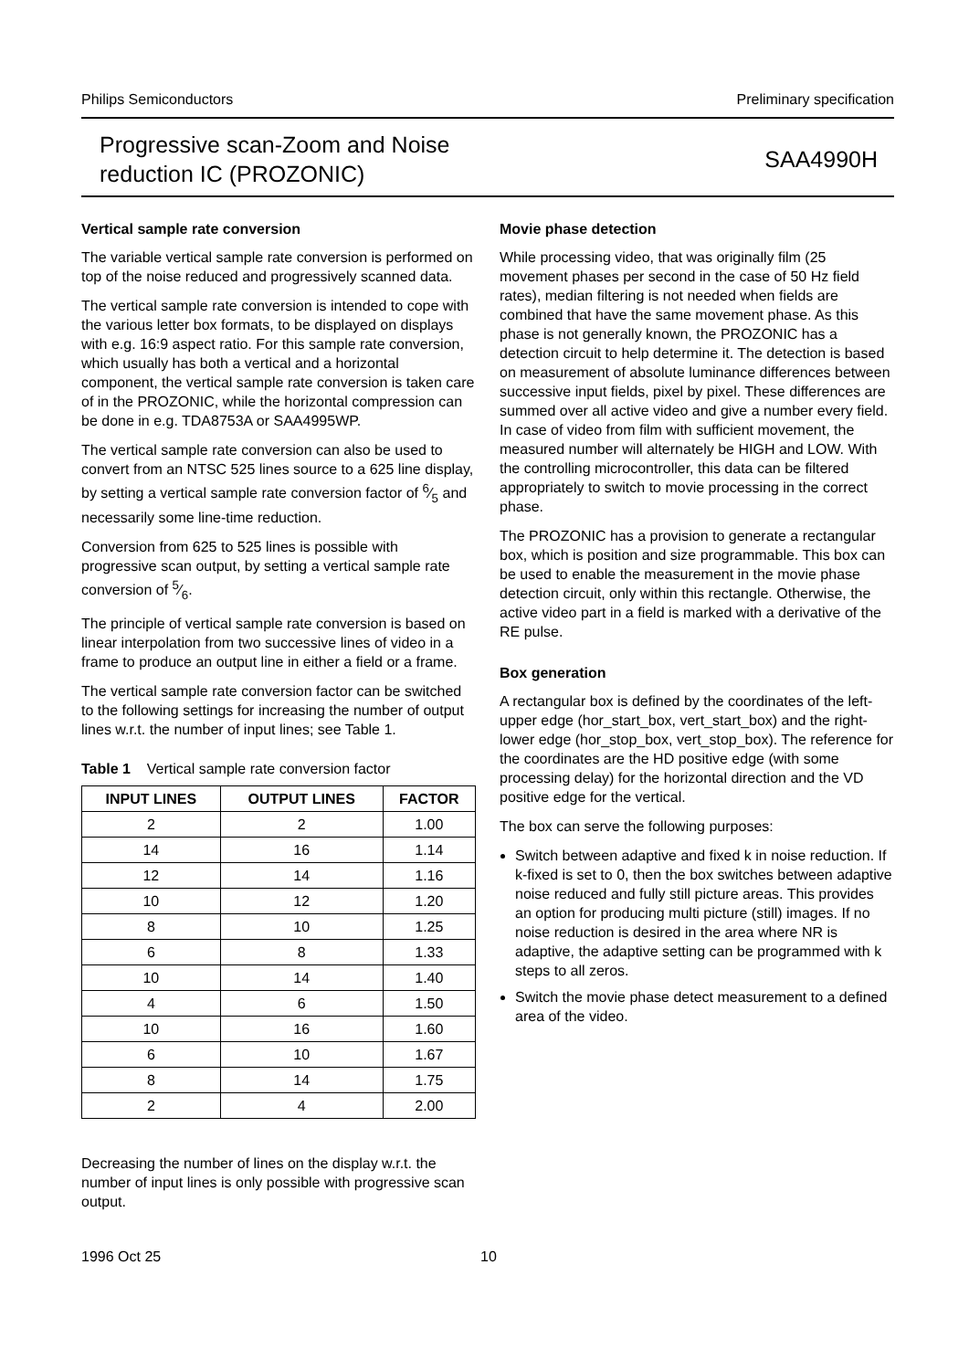Philips Semiconductors Preliminary specification
Progressive scan-Zoom and Noise
reduction IC (PROZONIC) SAA4990H
Vertical sample rate conversion
The variable vertical sample rate conversion is performed on top of the noise reduced and progressively scanned data.
The vertical sample rate conversion is intended to cope with the various letter box formats, to be displayed on displays with e.g. 16:9 aspect ratio. For this sample rate conversion, which usually has both a vertical and a horizontal component, the vertical sample rate conversion is taken care of in the PROZONIC, while the horizontal compression can be done in e.g. TDA8753A or SAA4995WP.
The vertical sample rate conversion can also be used to convert from an NTSC 525 lines source to a 625 line display, by setting a vertical sample rate conversion factor of 6⁄5 and necessarily some line-time reduction.
Conversion from 625 to 525 lines is possible with progressive scan output, by setting a vertical sample rate conversion of 5⁄6.
The principle of vertical sample rate conversion is based on linear interpolation from two successive lines of video in a frame to produce an output line in either a field or a frame.
The vertical sample rate conversion factor can be switched to the following settings for increasing the number of output lines w.r.t. the number of input lines; see Table 1.
Table 1 Vertical sample rate conversion factor
| INPUT LINES | OUTPUT LINES | FACTOR |
| --- | --- | --- |
| 2 | 2 | 1.00 |
| 14 | 16 | 1.14 |
| 12 | 14 | 1.16 |
| 10 | 12 | 1.20 |
| 8 | 10 | 1.25 |
| 6 | 8 | 1.33 |
| 10 | 14 | 1.40 |
| 4 | 6 | 1.50 |
| 10 | 16 | 1.60 |
| 6 | 10 | 1.67 |
| 8 | 14 | 1.75 |
| 2 | 4 | 2.00 |
Decreasing the number of lines on the display w.r.t. the number of input lines is only possible with progressive scan output.
Movie phase detection
While processing video, that was originally film (25 movement phases per second in the case of 50 Hz field rates), median filtering is not needed when fields are combined that have the same movement phase. As this phase is not generally known, the PROZONIC has a detection circuit to help determine it. The detection is based on measurement of absolute luminance differences between successive input fields, pixel by pixel. These differences are summed over all active video and give a number every field. In case of video from film with sufficient movement, the measured number will alternately be HIGH and LOW. With the controlling microcontroller, this data can be filtered appropriately to switch to movie processing in the correct phase.
The PROZONIC has a provision to generate a rectangular box, which is position and size programmable. This box can be used to enable the measurement in the movie phase detection circuit, only within this rectangle. Otherwise, the active video part in a field is marked with a derivative of the RE pulse.
Box generation
A rectangular box is defined by the coordinates of the left-upper edge (hor_start_box, vert_start_box) and the right-lower edge (hor_stop_box, vert_stop_box). The reference for the coordinates are the HD positive edge (with some processing delay) for the horizontal direction and the VD positive edge for the vertical.
The box can serve the following purposes:
Switch between adaptive and fixed k in noise reduction. If k-fixed is set to 0, then the box switches between adaptive noise reduced and fully still picture areas. This provides an option for producing multi picture (still) images. If no noise reduction is desired in the area where NR is adaptive, the adaptive setting can be programmed with k steps to all zeros.
Switch the movie phase detect measurement to a defined area of the video.
1996 Oct 25 10